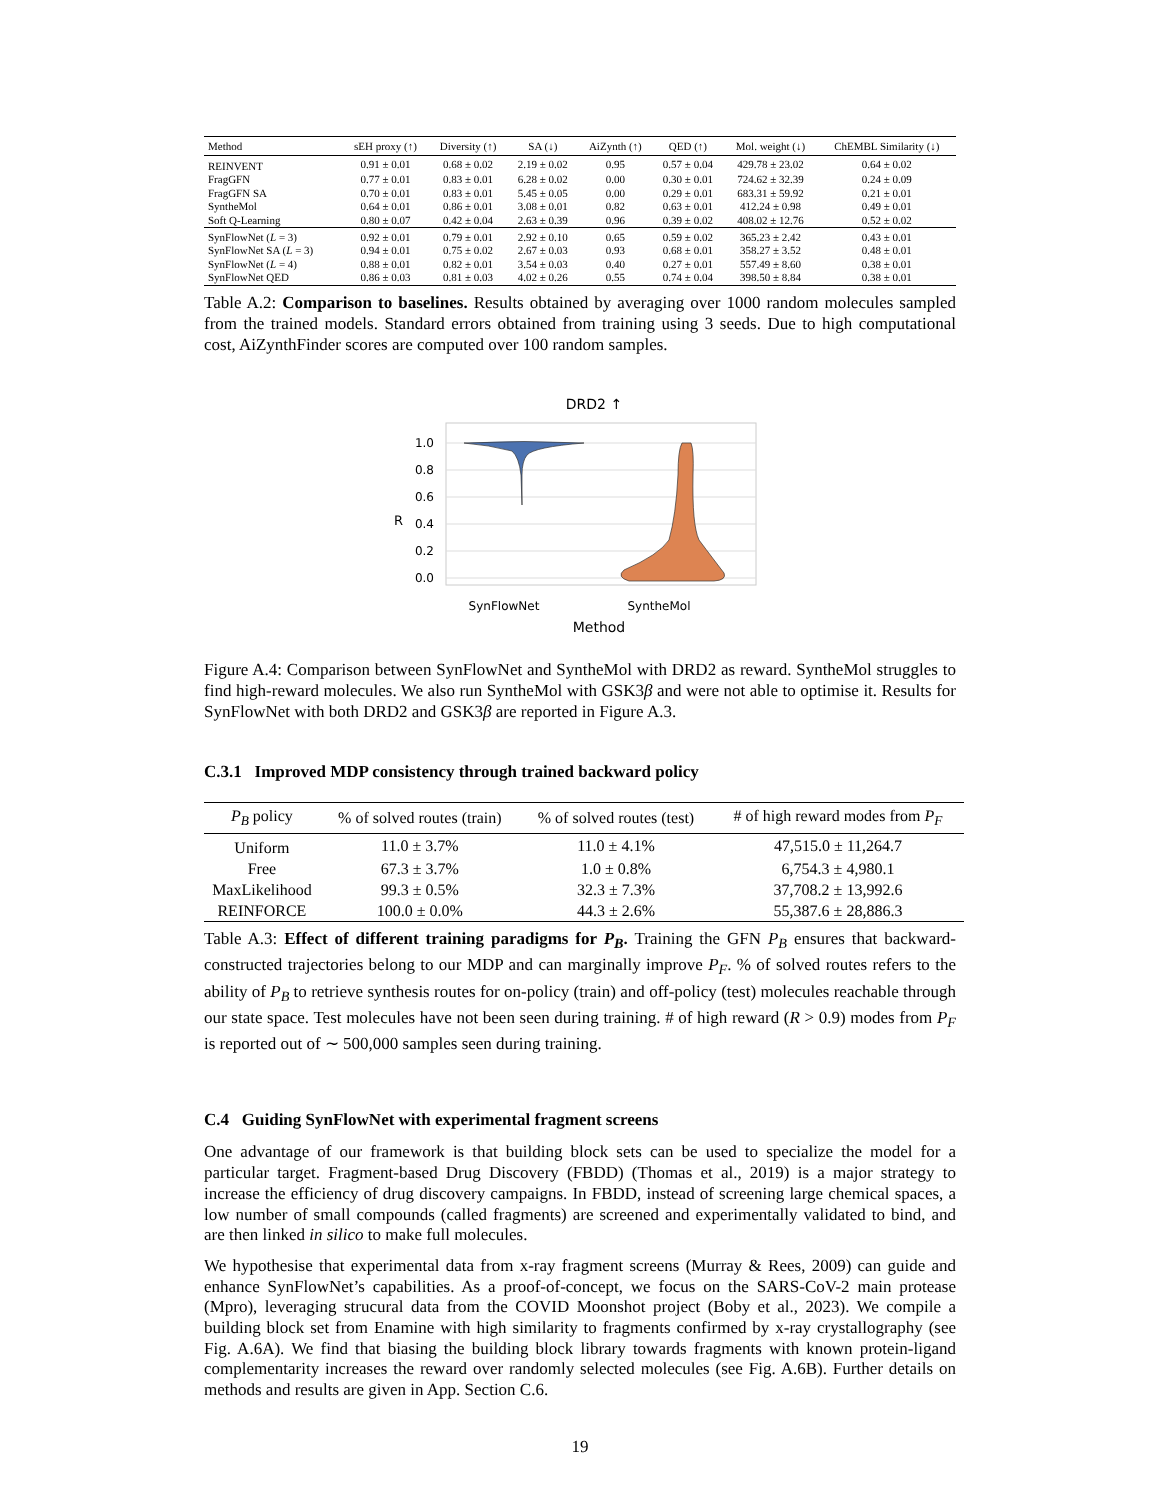| Method | sEH proxy (↑) | Diversity (↑) | SA (↓) | AiZynth (↑) | QED (↑) | Mol. weight (↓) | ChEMBL Similarity (↓) |
| --- | --- | --- | --- | --- | --- | --- | --- |
| REINVENT | 0.91 ± 0.01 | 0.68 ± 0.02 | 2.19 ± 0.02 | 0.95 | 0.57 ± 0.04 | 429.78 ± 23.02 | 0.64 ± 0.02 |
| FragGFN | 0.77 ± 0.01 | 0.83 ± 0.01 | 6.28 ± 0.02 | 0.00 | 0.30 ± 0.01 | 724.62 ± 32.39 | 0.24 ± 0.09 |
| FragGFN SA | 0.70 ± 0.01 | 0.83 ± 0.01 | 5.45 ± 0.05 | 0.00 | 0.29 ± 0.01 | 683.31 ± 59.92 | 0.21 ± 0.01 |
| SyntheMol | 0.64 ± 0.01 | 0.86 ± 0.01 | 3.08 ± 0.01 | 0.82 | 0.63 ± 0.01 | 412.24 ± 0.98 | 0.49 ± 0.01 |
| Soft Q-Learning | 0.80 ± 0.07 | 0.42 ± 0.04 | 2.63 ± 0.39 | 0.96 | 0.39 ± 0.02 | 408.02 ± 12.76 | 0.52 ± 0.02 |
| SynFlowNet ( L = 3) | 0.92 ± 0.01 | 0.79 ± 0.01 | 2.92 ± 0.10 | 0.65 | 0.59 ± 0.02 | 365.23 ± 2.42 | 0.43 ± 0.01 |
| SynFlowNet SA ( L = 3) | 0.94 ± 0.01 | 0.75 ± 0.02 | 2.67 ± 0.03 | 0.93 | 0.68 ± 0.01 | 358.27 ± 3.52 | 0.48 ± 0.01 |
| SynFlowNet ( L = 4) | 0.88 ± 0.01 | 0.82 ± 0.01 | 3.54 ± 0.03 | 0.40 | 0.27 ± 0.01 | 557.49 ± 8.60 | 0.38 ± 0.01 |
| SynFlowNet QED | 0.86 ± 0.03 | 0.81 ± 0.03 | 4.02 ± 0.26 | 0.55 | 0.74 ± 0.04 | 398.50 ± 8.84 | 0.38 ± 0.01 |
Table A.2: Comparison to baselines. Results obtained by averaging over 1000 random molecules sampled from the trained models. Standard errors obtained from training using 3 seeds. Due to high computational cost, AiZynthFinder scores are computed over 100 random samples.
DRD2 ↑
1.0
0.8
0.6
0.4
0.2
0.0
R
SynFlowNet
SyntheMol
Method
Figure A.4: Comparison between SynFlowNet and SyntheMol with DRD2 as reward. SyntheMol struggles to find high-reward molecules. We also run SyntheMol with GSK3β and were not able to optimise it. Results for SynFlowNet with both DRD2 and GSK3β are reported in Figure A.3.
C.3.1 Improved MDP consistency through trained backward policy
| P<sub>B</sub> policy | % of solved routes (train) | % of solved routes (test) | # of high reward modes from P<sub>F</sub> |
| --- | --- | --- | --- |
| Uniform | 11.0 ± 3.7% | 11.0 ± 4.1% | 47,515.0 ± 11,264.7 |
| Free | 67.3 ± 3.7% | 1.0 ± 0.8% | 6,754.3 ± 4,980.1 |
| MaxLikelihood | 99.3 ± 0.5% | 32.3 ± 7.3% | 37,708.2 ± 13,992.6 |
| REINFORCE | 100.0 ± 0.0% | 44.3 ± 2.6% | 55,387.6 ± 28,886.3 |
Table A.3: Effect of different training paradigms for P<sub>B</sub>. Training the GFN P<sub>B</sub> ensures that backward-constructed trajectories belong to our MDP and can marginally improve P<sub>F</sub>. % of solved routes refers to the ability of P<sub>B</sub> to retrieve synthesis routes for on-policy (train) and off-policy (test) molecules reachable through our state space. Test molecules have not been seen during training. # of high reward (R > 0.9) modes from P<sub>F</sub> is reported out of ∼ 500,000 samples seen during training.
C.4 Guiding SynFlowNet with experimental fragment screens
One advantage of our framework is that building block sets can be used to specialize the model for a particular target. Fragment-based Drug Discovery (FBDD) (Thomas et al., 2019) is a major strategy to increase the efficiency of drug discovery campaigns. In FBDD, instead of screening large chemical spaces, a low number of small compounds (called fragments) are screened and experimentally validated to bind, and are then linked in silico to make full molecules.
We hypothesise that experimental data from x-ray fragment screens (Murray & Rees, 2009) can guide and enhance SynFlowNet’s capabilities. As a proof-of-concept, we focus on the SARS-CoV-2 main protease (Mpro), leveraging strucural data from the COVID Moonshot project (Boby et al., 2023). We compile a building block set from Enamine with high similarity to fragments confirmed by x-ray crystallography (see Fig. A.6A). We find that biasing the building block library towards fragments with known protein-ligand complementarity increases the reward over randomly selected molecules (see Fig. A.6B). Further details on methods and results are given in App. Section C.6.
19